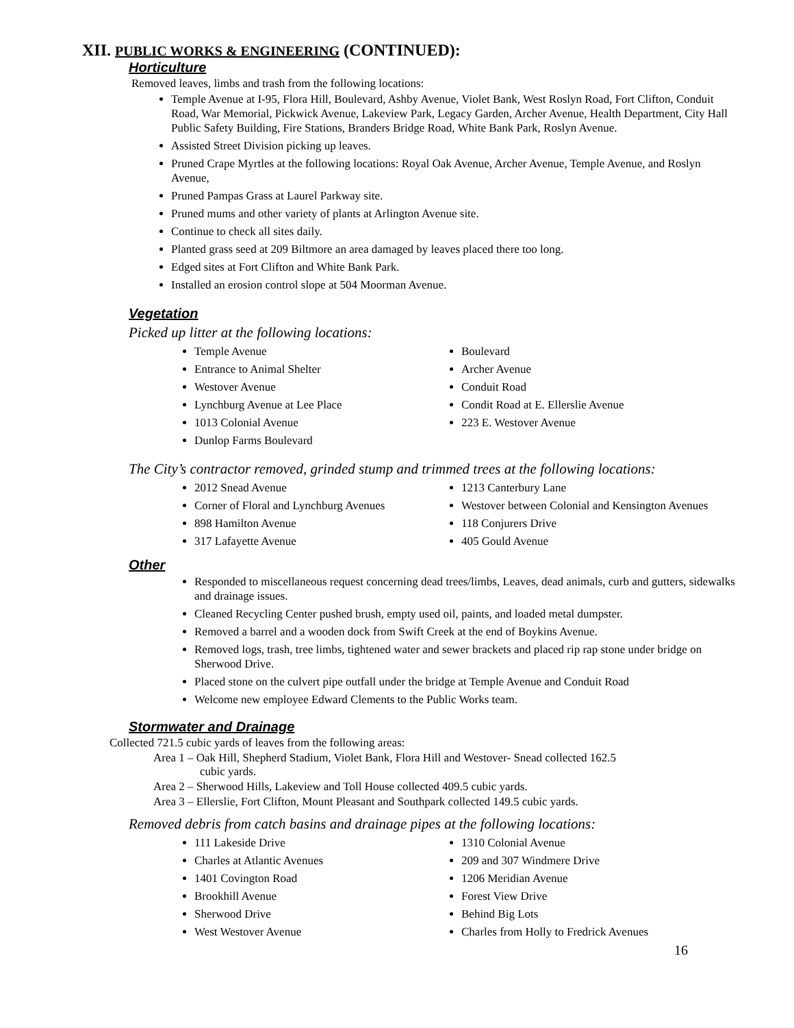XII. PUBLIC WORKS & ENGINEERING (CONTINUED):
Horticulture
Removed leaves, limbs and trash from the following locations:
Temple Avenue at I-95, Flora Hill, Boulevard, Ashby Avenue, Violet Bank, West Roslyn Road, Fort Clifton, Conduit Road, War Memorial, Pickwick Avenue, Lakeview Park, Legacy Garden, Archer Avenue, Health Department, City Hall Public Safety Building, Fire Stations, Branders Bridge Road, White Bank Park, Roslyn Avenue.
Assisted Street Division picking up leaves.
Pruned Crape Myrtles at the following locations: Royal Oak Avenue, Archer Avenue, Temple Avenue, and Roslyn Avenue,
Pruned Pampas Grass at Laurel Parkway site.
Pruned mums and other variety of plants at Arlington Avenue site.
Continue to check all sites daily.
Planted grass seed at 209 Biltmore an area damaged by leaves placed there too long.
Edged sites at Fort Clifton and White Bank Park.
Installed an erosion control slope at 504 Moorman Avenue.
Vegetation
Picked up litter at the following locations:
Temple Avenue
Entrance to Animal Shelter
Westover Avenue
Lynchburg Avenue at Lee Place
1013 Colonial Avenue
Dunlop Farms Boulevard
Boulevard
Archer Avenue
Conduit Road
Condit Road at E. Ellerslie Avenue
223 E. Westover Avenue
The City’s contractor removed, grinded stump and trimmed trees at the following locations:
2012 Snead Avenue
Corner of Floral and Lynchburg Avenues
898 Hamilton Avenue
317 Lafayette Avenue
1213 Canterbury Lane
Westover between Colonial and Kensington Avenues
118 Conjurers Drive
405 Gould Avenue
Other
Responded to miscellaneous request concerning dead trees/limbs, Leaves, dead animals, curb and gutters, sidewalks and drainage issues.
Cleaned Recycling Center pushed brush, empty used oil, paints, and loaded metal dumpster.
Removed a barrel and a wooden dock from Swift Creek at the end of Boykins Avenue.
Removed logs, trash, tree limbs, tightened water and sewer brackets and placed rip rap stone under bridge on Sherwood Drive.
Placed stone on the culvert pipe outfall under the bridge at Temple Avenue and Conduit Road
Welcome new employee Edward Clements to the Public Works team.
Stormwater and Drainage
Collected 721.5 cubic yards of leaves from the following areas:
Area 1 – Oak Hill, Shepherd Stadium, Violet Bank, Flora Hill and Westover- Snead collected 162.5
cubic yards.
Area 2 – Sherwood Hills, Lakeview and Toll House collected 409.5 cubic yards.
Area 3 – Ellerslie, Fort Clifton, Mount Pleasant and Southpark collected 149.5 cubic yards.
Removed debris from catch basins and drainage pipes at the following locations:
111 Lakeside Drive
Charles at Atlantic Avenues
1401 Covington Road
Brookhill Avenue
Sherwood Drive
West Westover Avenue
1310 Colonial Avenue
209 and 307 Windmere Drive
1206 Meridian Avenue
Forest View Drive
Behind Big Lots
Charles from Holly to Fredrick Avenues
16